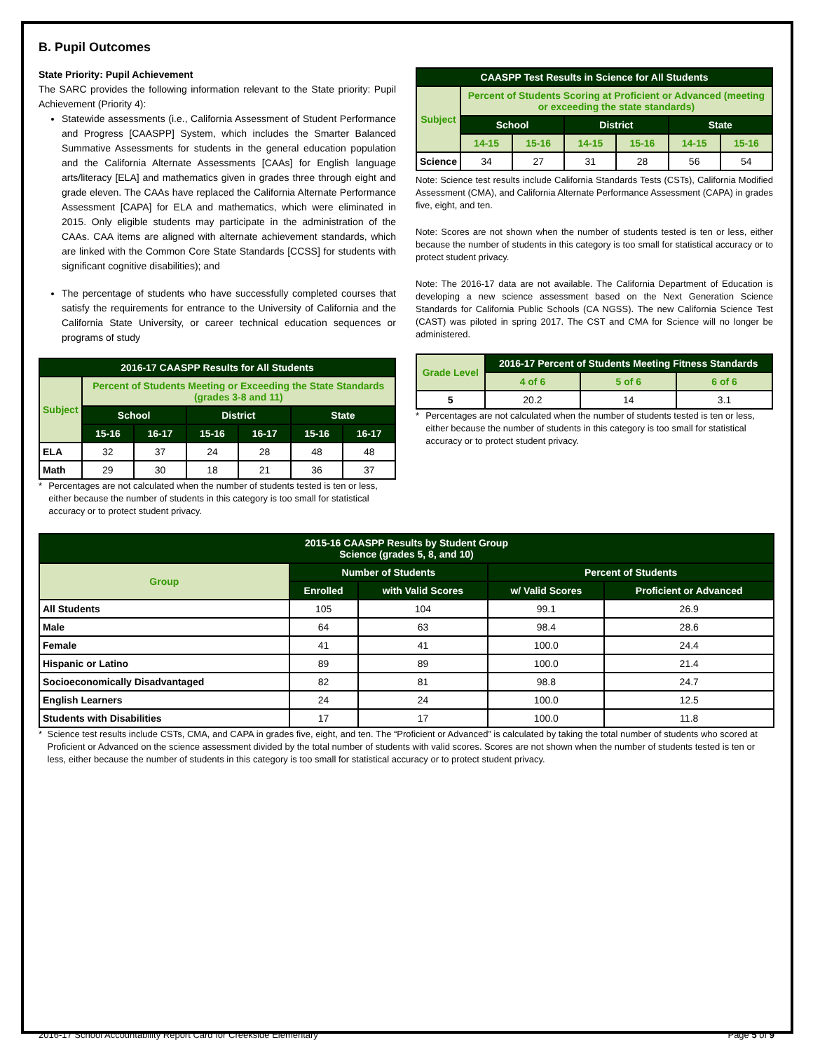B. Pupil Outcomes
State Priority: Pupil Achievement
The SARC provides the following information relevant to the State priority: Pupil Achievement (Priority 4):
Statewide assessments (i.e., California Assessment of Student Performance and Progress [CAASPP] System, which includes the Smarter Balanced Summative Assessments for students in the general education population and the California Alternate Assessments [CAAs] for English language arts/literacy [ELA] and mathematics given in grades three through eight and grade eleven. The CAAs have replaced the California Alternate Performance Assessment [CAPA] for ELA and mathematics, which were eliminated in 2015. Only eligible students may participate in the administration of the CAAs. CAA items are aligned with alternate achievement standards, which are linked with the Common Core State Standards [CCSS] for students with significant cognitive disabilities); and
The percentage of students who have successfully completed courses that satisfy the requirements for entrance to the University of California and the California State University, or career technical education sequences or programs of study
| 2016-17 CAASPP Results for All Students | | | | | | |
| --- | --- | --- | --- | --- | --- | --- |
| Subject | Percent of Students Meeting or Exceeding the State Standards (grades 3-8 and 11) | | | | | |
| | School | | District | | State | |
| | 15-16 | 16-17 | 15-16 | 16-17 | 15-16 | 16-17 |
| ELA | 32 | 37 | 24 | 28 | 48 | 48 |
| Math | 29 | 30 | 18 | 21 | 36 | 37 |
* Percentages are not calculated when the number of students tested is ten or less, either because the number of students in this category is too small for statistical accuracy or to protect student privacy.
| CAASPP Test Results in Science for All Students | | | | | | |
| --- | --- | --- | --- | --- | --- | --- |
| Subject | Percent of Students Scoring at Proficient or Advanced (meeting or exceeding the state standards) | | | | | |
| | School | | District | | State | |
| | 14-15 | 15-16 | 14-15 | 15-16 | 14-15 | 15-16 |
| Science | 34 | 27 | 31 | 28 | 56 | 54 |
Note: Science test results include California Standards Tests (CSTs), California Modified Assessment (CMA), and California Alternate Performance Assessment (CAPA) in grades five, eight, and ten.
Note: Scores are not shown when the number of students tested is ten or less, either because the number of students in this category is too small for statistical accuracy or to protect student privacy.
Note: The 2016-17 data are not available. The California Department of Education is developing a new science assessment based on the Next Generation Science Standards for California Public Schools (CA NGSS). The new California Science Test (CAST) was piloted in spring 2017. The CST and CMA for Science will no longer be administered.
| Grade Level | 2016-17 Percent of Students Meeting Fitness Standards | | |
| --- | --- | --- | --- |
| | 4 of 6 | 5 of 6 | 6 of 6 |
| 5 | 20.2 | 14 | 3.1 |
* Percentages are not calculated when the number of students tested is ten or less, either because the number of students in this category is too small for statistical accuracy or to protect student privacy.
| 2015-16 CAASPP Results by Student Group Science (grades 5, 8, and 10) | | | | |
| --- | --- | --- | --- | --- |
| Group | Number of Students | | Percent of Students | |
| | Enrolled | with Valid Scores | w/ Valid Scores | Proficient or Advanced |
| All Students | 105 | 104 | 99.1 | 26.9 |
| Male | 64 | 63 | 98.4 | 28.6 |
| Female | 41 | 41 | 100.0 | 24.4 |
| Hispanic or Latino | 89 | 89 | 100.0 | 21.4 |
| Socioeconomically Disadvantaged | 82 | 81 | 98.8 | 24.7 |
| English Learners | 24 | 24 | 100.0 | 12.5 |
| Students with Disabilities | 17 | 17 | 100.0 | 11.8 |
* Science test results include CSTs, CMA, and CAPA in grades five, eight, and ten. The “Proficient or Advanced” is calculated by taking the total number of students who scored at Proficient or Advanced on the science assessment divided by the total number of students with valid scores. Scores are not shown when the number of students tested is ten or less, either because the number of students in this category is too small for statistical accuracy or to protect student privacy.
2016-17 School Accountability Report Card for Creekside Elementary Page 5 of 9